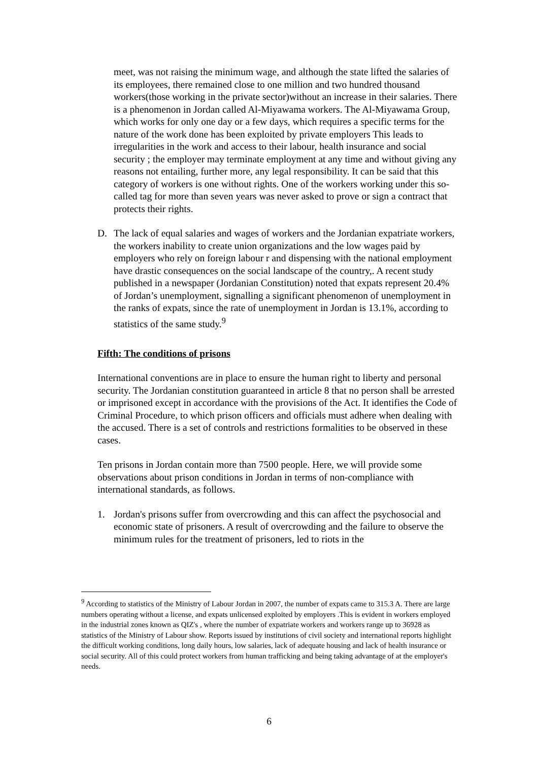meet, was not raising the minimum wage, and although the state lifted the salaries of its employees, there remained close to one million and two hundred thousand workers(those working in the private sector)without an increase in their salaries. There is a phenomenon in Jordan called Al-Miyawama workers. The Al-Miyawama Group, which works for only one day or a few days, which requires a specific terms for the nature of the work done has been exploited by private employers This leads to irregularities in the work and access to their labour, health insurance and social security ; the employer may terminate employment at any time and without giving any reasons not entailing, further more, any legal responsibility. It can be said that this category of workers is one without rights. One of the workers working under this so-called tag for more than seven years was never asked to prove or sign a contract that protects their rights.
D. The lack of equal salaries and wages of workers and the Jordanian expatriate workers, the workers inability to create union organizations and the low wages paid by employers who rely on foreign labour r and dispensing with the national employment have drastic consequences on the social landscape of the country,. A recent study published in a newspaper (Jordanian Constitution) noted that expats represent 20.4% of Jordan’s unemployment, signalling a significant phenomenon of unemployment in the ranks of expats, since the rate of unemployment in Jordan is 13.1%, according to statistics of the same study.<sup>9</sup>
Fifth: The conditions of prisons
International conventions are in place to ensure the human right to liberty and personal security. The Jordanian constitution guaranteed in article 8 that no person shall be arrested or imprisoned except in accordance with the provisions of the Act. It identifies the Code of Criminal Procedure, to which prison officers and officials must adhere when dealing with the accused. There is a set of controls and restrictions formalities to be observed in these cases.
Ten prisons in Jordan contain more than 7500 people. Here, we will provide some observations about prison conditions in Jordan in terms of non-compliance with international standards, as follows.
1. Jordan's prisons suffer from overcrowding and this can affect the psychosocial and economic state of prisoners. A result of overcrowding and the failure to observe the minimum rules for the treatment of prisoners, led to riots in the
<sup>9</sup> According to statistics of the Ministry of Labour Jordan in 2007, the number of expats came to 315.3 A. There are large numbers operating without a license, and expats unlicensed exploited by employers .This is evident in workers employed in the industrial zones known as QIZ's , where the number of expatriate workers and workers range up to 36928 as statistics of the Ministry of Labour show. Reports issued by institutions of civil society and international reports highlight the difficult working conditions, long daily hours, low salaries, lack of adequate housing and lack of health insurance or social security. All of this could protect workers from human trafficking and being taking advantage of at the employer's needs.
6